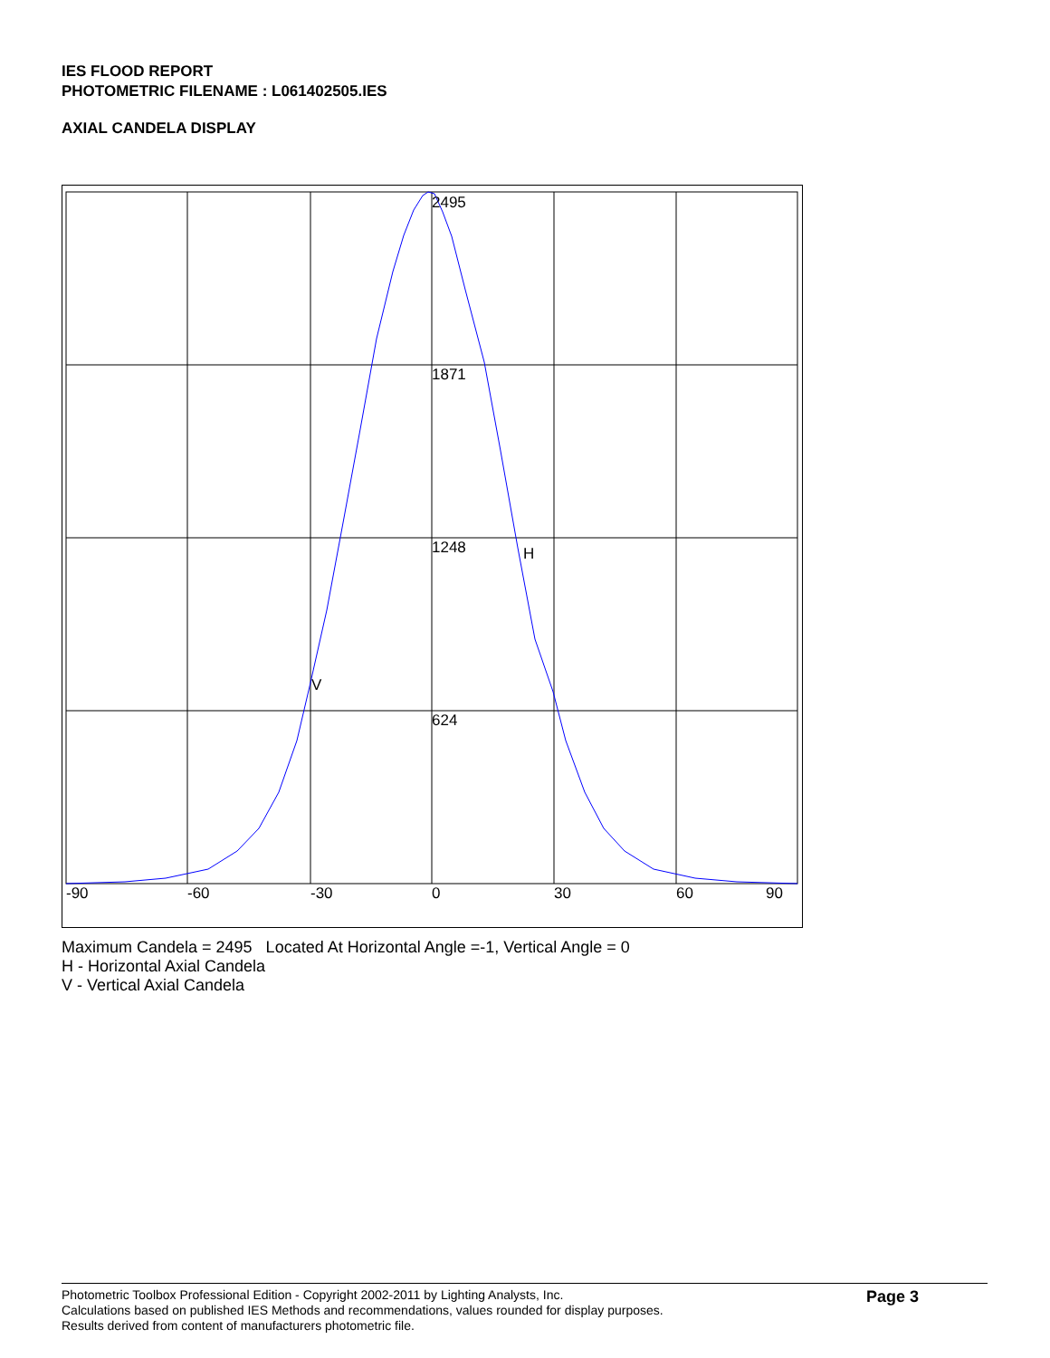IES FLOOD REPORT
PHOTOMETRIC FILENAME : L061402505.IES
AXIAL CANDELA DISPLAY
2495
1871
1248
624
H
V
-90
-60
-30
0
30
60
90
Maximum Candela = 2495 Located At Horizontal Angle =-1, Vertical Angle = 0
H - Horizontal Axial Candela
V - Vertical Axial Candela
Photometric Toolbox Professional Edition - Copyright 2002-2011 by Lighting Analysts, Inc.
Calculations based on published IES Methods and recommendations, values rounded for display purposes.
Results derived from content of manufacturers photometric file.
Page 3